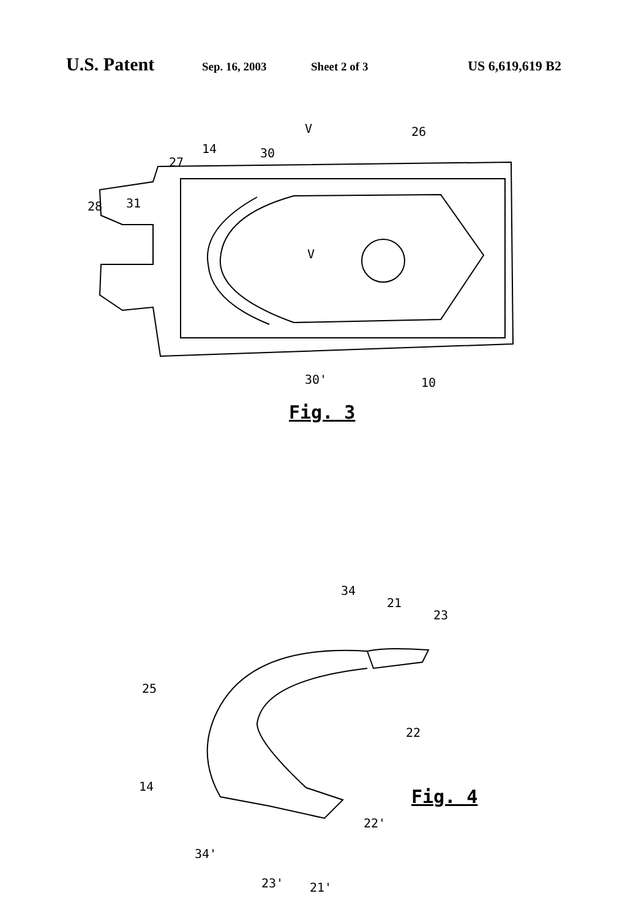U.S. Patent Sep. 16, 2003 Sheet 2 of 3 US 6,619,619 B2
V
26
14
30
27
28
31
V
30'
10
Fig. 3
34
21
23
25
22
Fig. 4
14
22'
34'
23'
21'